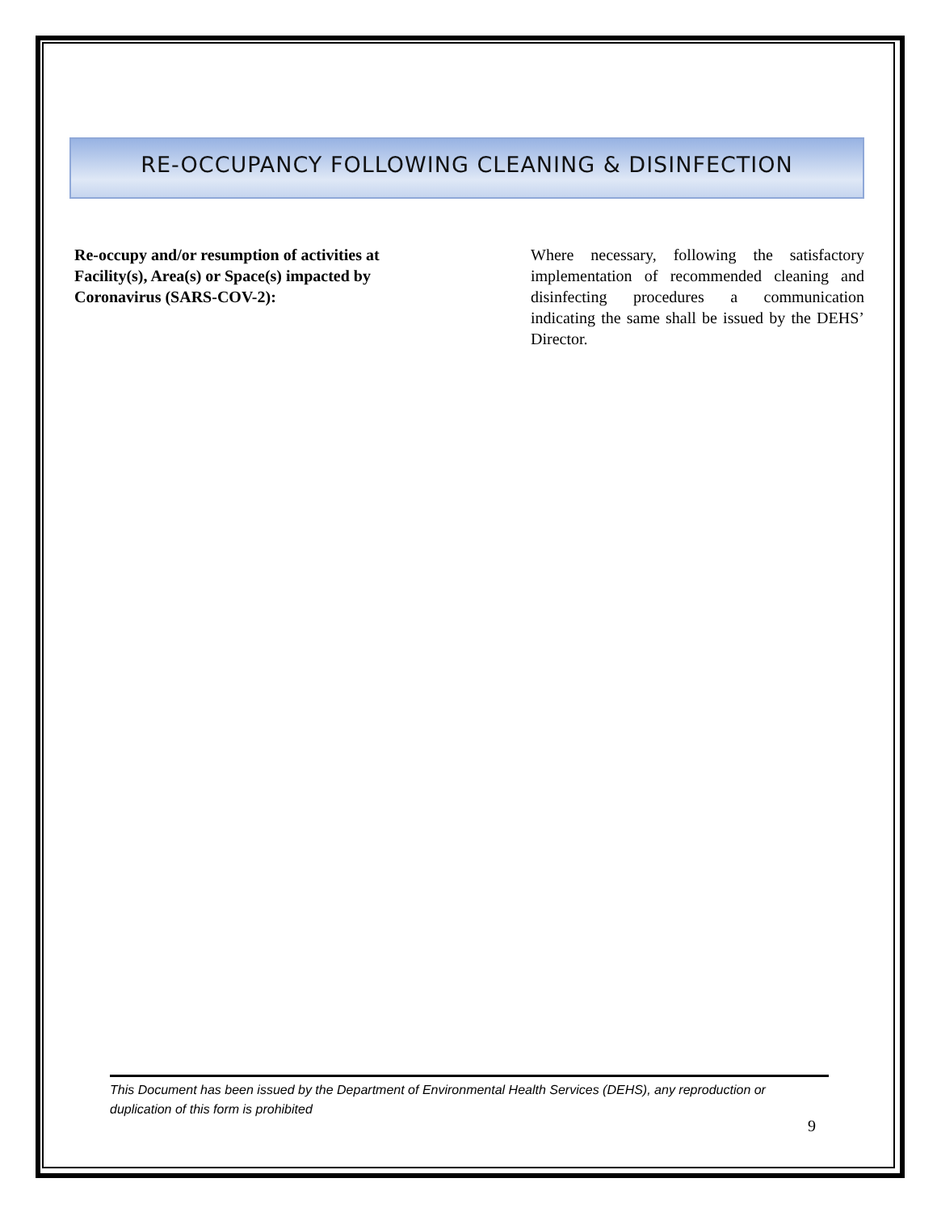RE-OCCUPANCY FOLLOWING CLEANING & DISINFECTION
Re-occupy and/or resumption of activities at Facility(s), Area(s) or Space(s) impacted by Coronavirus (SARS-COV-2):
Where necessary, following the satisfactory implementation of recommended cleaning and disinfecting procedures a communication indicating the same shall be issued by the DEHS’ Director.
This Document has been issued by the Department of Environmental Health Services (DEHS), any reproduction or duplication of this form is prohibited
9